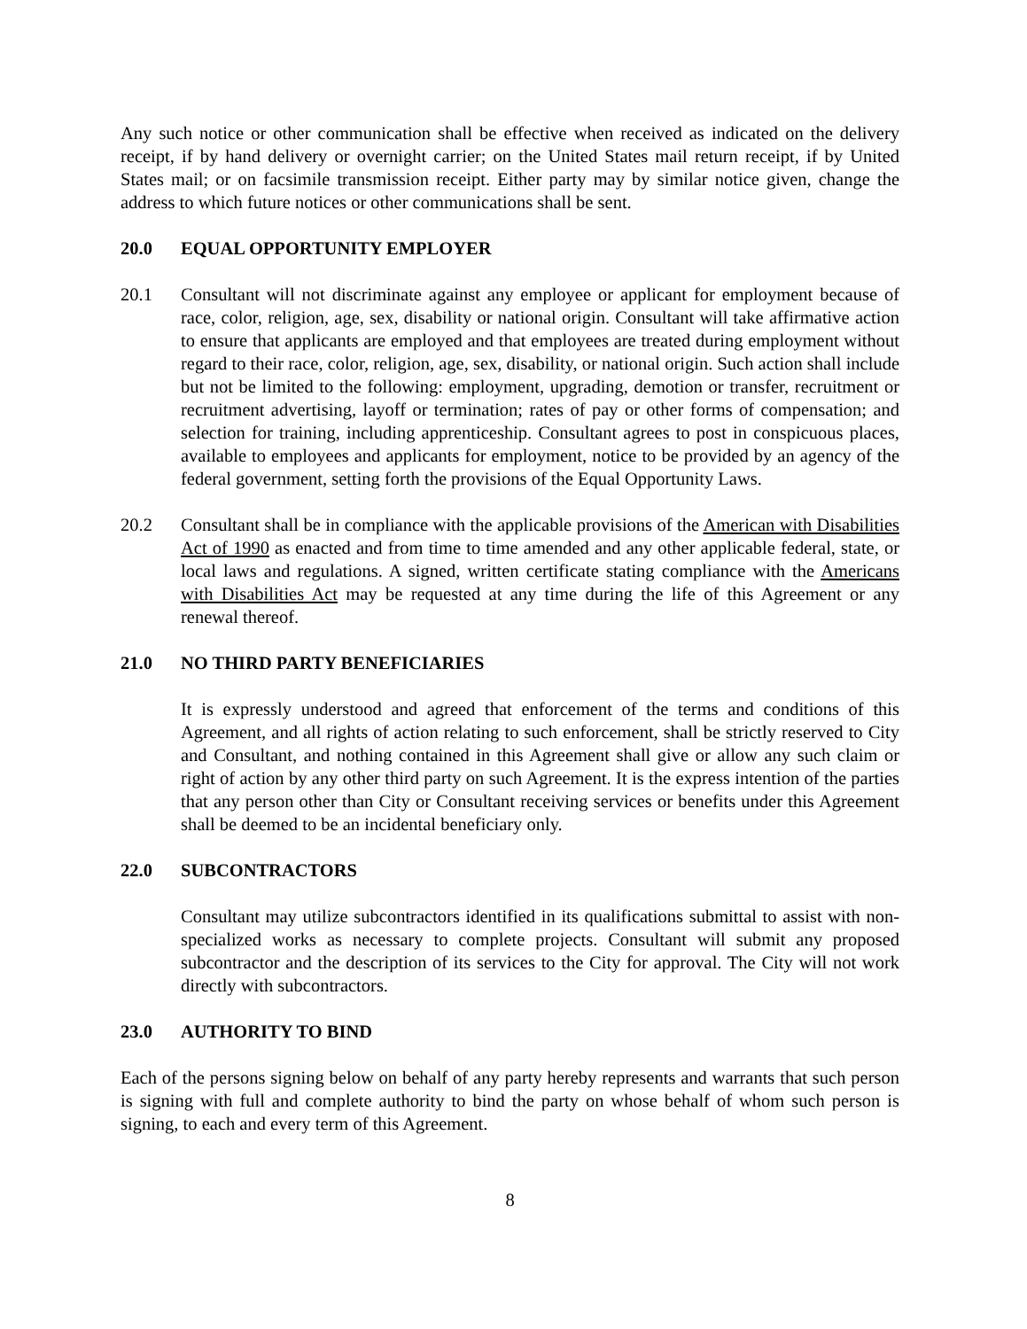Any such notice or other communication shall be effective when received as indicated on the delivery receipt, if by hand delivery or overnight carrier; on the United States mail return receipt, if by United States mail; or on facsimile transmission receipt. Either party may by similar notice given, change the address to which future notices or other communications shall be sent.
20.0 EQUAL OPPORTUNITY EMPLOYER
20.1 Consultant will not discriminate against any employee or applicant for employment because of race, color, religion, age, sex, disability or national origin. Consultant will take affirmative action to ensure that applicants are employed and that employees are treated during employment without regard to their race, color, religion, age, sex, disability, or national origin. Such action shall include but not be limited to the following: employment, upgrading, demotion or transfer, recruitment or recruitment advertising, layoff or termination; rates of pay or other forms of compensation; and selection for training, including apprenticeship. Consultant agrees to post in conspicuous places, available to employees and applicants for employment, notice to be provided by an agency of the federal government, setting forth the provisions of the Equal Opportunity Laws.
20.2 Consultant shall be in compliance with the applicable provisions of the American with Disabilities Act of 1990 as enacted and from time to time amended and any other applicable federal, state, or local laws and regulations. A signed, written certificate stating compliance with the Americans with Disabilities Act may be requested at any time during the life of this Agreement or any renewal thereof.
21.0 NO THIRD PARTY BENEFICIARIES
It is expressly understood and agreed that enforcement of the terms and conditions of this Agreement, and all rights of action relating to such enforcement, shall be strictly reserved to City and Consultant, and nothing contained in this Agreement shall give or allow any such claim or right of action by any other third party on such Agreement. It is the express intention of the parties that any person other than City or Consultant receiving services or benefits under this Agreement shall be deemed to be an incidental beneficiary only.
22.0 SUBCONTRACTORS
Consultant may utilize subcontractors identified in its qualifications submittal to assist with non-specialized works as necessary to complete projects. Consultant will submit any proposed subcontractor and the description of its services to the City for approval. The City will not work directly with subcontractors.
23.0 AUTHORITY TO BIND
Each of the persons signing below on behalf of any party hereby represents and warrants that such person is signing with full and complete authority to bind the party on whose behalf of whom such person is signing, to each and every term of this Agreement.
8